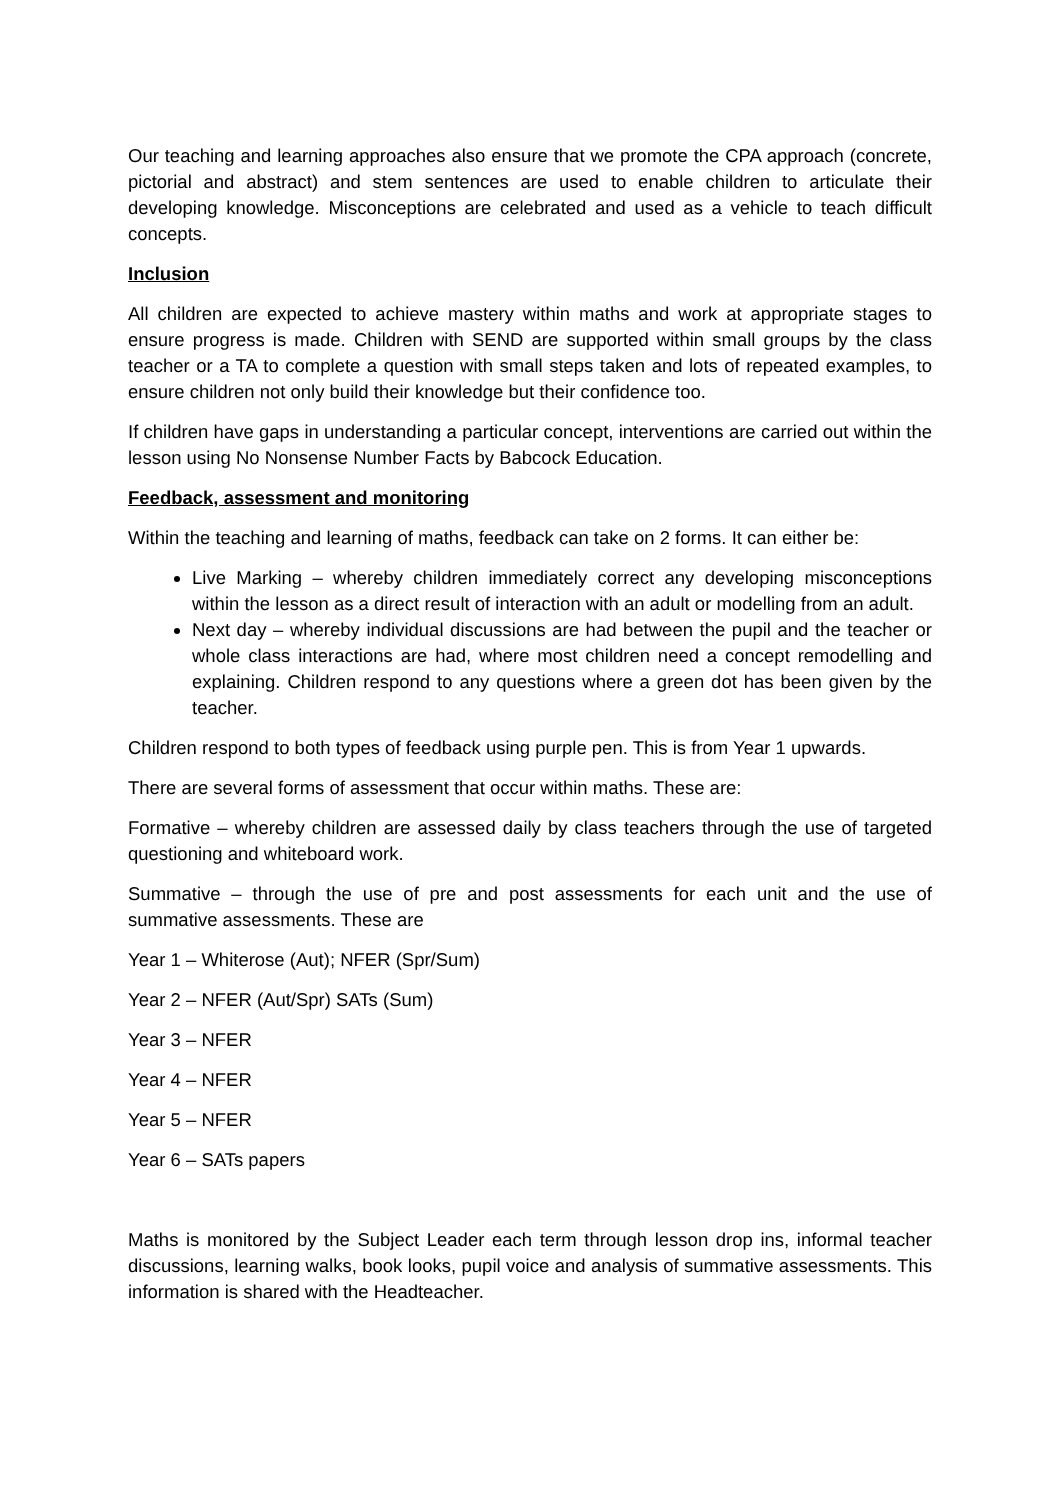Our teaching and learning approaches also ensure that we promote the CPA approach (concrete, pictorial and abstract) and stem sentences are used to enable children to articulate their developing knowledge. Misconceptions are celebrated and used as a vehicle to teach difficult concepts.
Inclusion
All children are expected to achieve mastery within maths and work at appropriate stages to ensure progress is made. Children with SEND are supported within small groups by the class teacher or a TA to complete a question with small steps taken and lots of repeated examples, to ensure children not only build their knowledge but their confidence too.
If children have gaps in understanding a particular concept, interventions are carried out within the lesson using No Nonsense Number Facts by Babcock Education.
Feedback, assessment and monitoring
Within the teaching and learning of maths, feedback can take on 2 forms. It can either be:
Live Marking – whereby children immediately correct any developing misconceptions within the lesson as a direct result of interaction with an adult or modelling from an adult.
Next day – whereby individual discussions are had between the pupil and the teacher or whole class interactions are had, where most children need a concept remodelling and explaining. Children respond to any questions where a green dot has been given by the teacher.
Children respond to both types of feedback using purple pen. This is from Year 1 upwards.
There are several forms of assessment that occur within maths. These are:
Formative – whereby children are assessed daily by class teachers through the use of targeted questioning and whiteboard work.
Summative – through the use of pre and post assessments for each unit and the use of summative assessments. These are
Year 1 – Whiterose (Aut); NFER (Spr/Sum)
Year 2 – NFER (Aut/Spr) SATs (Sum)
Year 3 – NFER
Year 4 – NFER
Year 5 – NFER
Year 6 – SATs papers
Maths is monitored by the Subject Leader each term through lesson drop ins, informal teacher discussions, learning walks, book looks, pupil voice and analysis of summative assessments. This information is shared with the Headteacher.